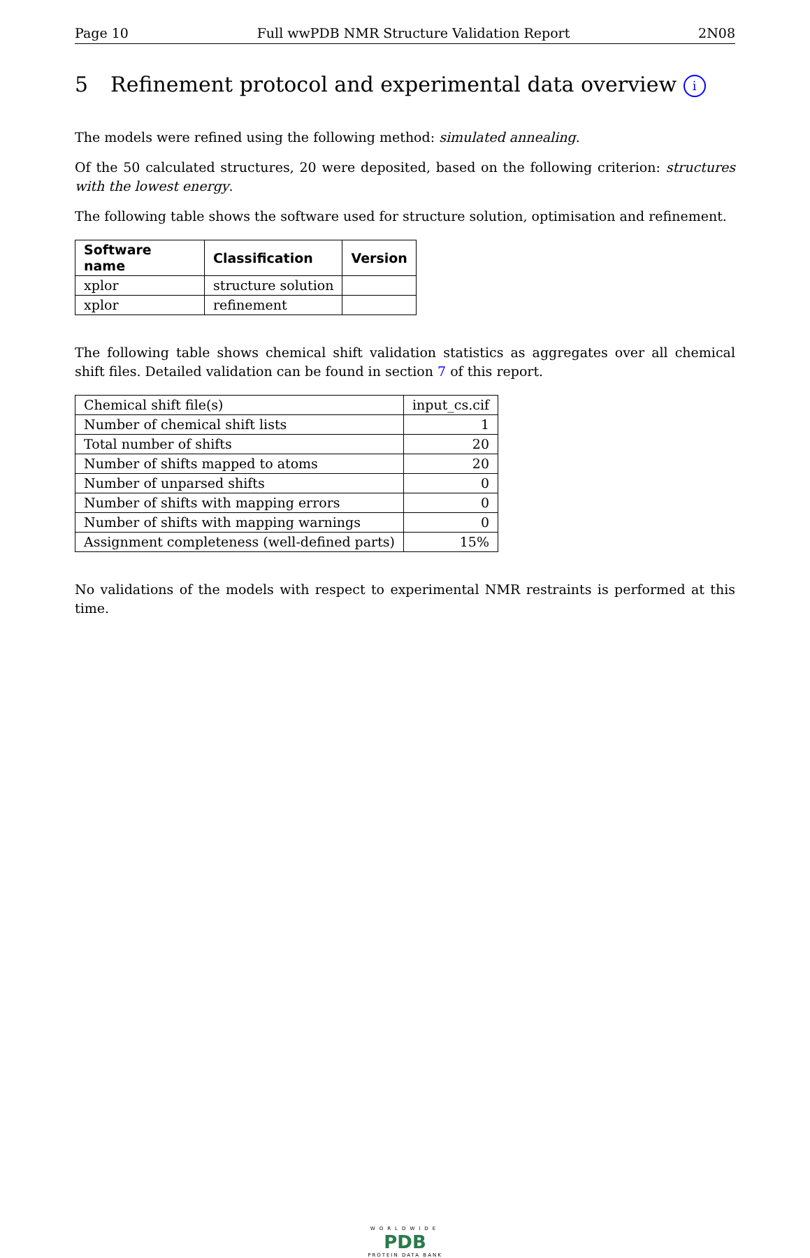Page 10 Full wwPDB NMR Structure Validation Report 2N08
5 Refinement protocol and experimental data overview i
The models were refined using the following method: simulated annealing.
Of the 50 calculated structures, 20 were deposited, based on the following criterion: structures with the lowest energy.
The following table shows the software used for structure solution, optimisation and refinement.
| Software name | Classification | Version |
| --- | --- | --- |
| xplor | structure solution | |
| xplor | refinement | |
The following table shows chemical shift validation statistics as aggregates over all chemical shift files. Detailed validation can be found in section 7 of this report.
| Chemical shift file(s) | input_cs.cif |
| Number of chemical shift lists | 1 |
| Total number of shifts | 20 |
| Number of shifts mapped to atoms | 20 |
| Number of unparsed shifts | 0 |
| Number of shifts with mapping errors | 0 |
| Number of shifts with mapping warnings | 0 |
| Assignment completeness (well-defined parts) | 15% |
No validations of the models with respect to experimental NMR restraints is performed at this time.
WORLDWIDE
PDB
PROTEIN DATA BANK